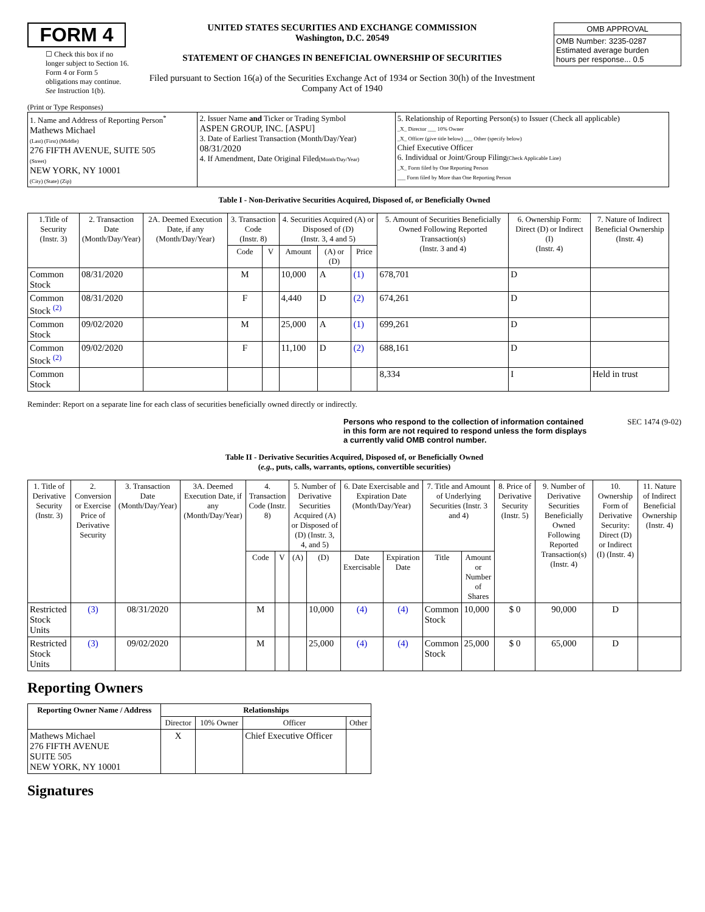FORM 4
☐ Check this box if no longer subject to Section 16. Form 4 or Form 5 obligations may continue. See Instruction 1(b).
UNITED STATES SECURITIES AND EXCHANGE COMMISSION
Washington, D.C. 20549
STATEMENT OF CHANGES IN BENEFICIAL OWNERSHIP OF SECURITIES
Filed pursuant to Section 16(a) of the Securities Exchange Act of 1934 or Section 30(h) of the Investment Company Act of 1940
| OMB APPROVAL |
| OMB Number: 3235-0287 Estimated average burden hours per response... 0.5 |
(Print or Type Responses)
| 1. Name and Address of Reporting Person<sup>*</sup> Mathews Michael (Last) (First) (Middle) 276 FIFTH AVENUE, SUITE 505 (Street) NEW YORK, NY 10001 (City) (State) (Zip) | 2. Issuer Name and Ticker or Trading Symbol ASPEN GROUP, INC. [ASPU] 3. Date of Earliest Transaction (Month/Day/Year) 08/31/2020 4. If Amendment, Date Original Filed (Month/Day/Year) | 5. Relationship of Reporting Person(s) to Issuer (Check all applicable) _X_ Director ___ 10% Owner _X_ Officer (give title below) ___ Other (specify below) Chief Executive Officer 6. Individual or Joint/Group Filing (Check Applicable Line) _X_ Form filed by One Reporting Person ___ Form filed by More than One Reporting Person |
Table I - Non-Derivative Securities Acquired, Disposed of, or Beneficially Owned
| 1.Title of Security (Instr. 3) | 2. Transaction Date (Month/Day/Year) | 2A. Deemed Execution Date, if any (Month/Day/Year) | 3. Transaction Code (Instr. 8) | | 4. Securities Acquired (A) or Disposed of (D) (Instr. 3, 4 and 5) | | | 5. Amount of Securities Beneficially Owned Following Reported Transaction(s) (Instr. 3 and 4) | 6. Ownership Form: Direct (D) or Indirect (I) (Instr. 4) | 7. Nature of Indirect Beneficial Ownership (Instr. 4) |
| --- | --- | --- | --- | --- | --- | --- | --- | --- | --- | --- |
| | | | Code | V | Amount | (A) or (D) | Price | | | |
| Common Stock | 08/31/2020 | | M | | 10,000 | A | (1) | 678,701 | D | |
| Common Stock <sup>(2)</sup> | 08/31/2020 | | F | | 4,440 | D | (2) | 674,261 | D | |
| Common Stock | 09/02/2020 | | M | | 25,000 | A | (1) | 699,261 | D | |
| Common Stock <sup>(2)</sup> | 09/02/2020 | | F | | 11,100 | D | (2) | 688,161 | D | |
| Common Stock | | | | | | | | 8,334 | I | Held in trust |
Reminder: Report on a separate line for each class of securities beneficially owned directly or indirectly.
Persons who respond to the collection of information contained in this form are not required to respond unless the form displays a currently valid OMB control number. SEC 1474 (9-02)
Table II - Derivative Securities Acquired, Disposed of, or Beneficially Owned
(e.g., puts, calls, warrants, options, convertible securities)
| 1. Title of Derivative Security (Instr. 3) | 2. Conversion or Exercise Price of Derivative Security | 3. Transaction Date (Month/Day/Year) | 3A. Deemed Execution Date, if any (Month/Day/Year) | 4. Transaction Code (Instr. 8) | | 5. Number of Derivative Securities Acquired (A) or Disposed of (D) (Instr. 3, 4, and 5) | | 6. Date Exercisable and Expiration Date (Month/Day/Year) | | 7. Title and Amount of Underlying Securities (Instr. 3 and 4) | | 8. Price of Derivative Security (Instr. 5) | 9. Number of Derivative Securities Beneficially Owned Following Reported Transaction(s) (Instr. 4) | 10. Ownership Form of Derivative Security: Direct (D) or Indirect (I) (Instr. 4) | 11. Nature of Indirect Beneficial Ownership (Instr. 4) |
| --- | --- | --- | --- | --- | --- | --- | --- | --- | --- | --- | --- | --- | --- | --- | --- |
| | | | | Code | V | (A) | (D) | Date Exercisable | Expiration Date | Title | Amount or Number of Shares | | | | |
| Restricted Stock Units | (3) | 08/31/2020 | | M | | | 10,000 | (4) | (4) | Common Stock | 10,000 | $ 0 | 90,000 | D | |
| Restricted Stock Units | (3) | 09/02/2020 | | M | | | 25,000 | (4) | (4) | Common Stock | 25,000 | $ 0 | 65,000 | D | |
Reporting Owners
| Reporting Owner Name / Address | Relationships | | | |
| --- | --- | --- | --- | --- |
| | Director | 10% Owner | Officer | Other |
| Mathews Michael 276 FIFTH AVENUE SUITE 505 NEW YORK, NY 10001 | X | | Chief Executive Officer | |
Signatures